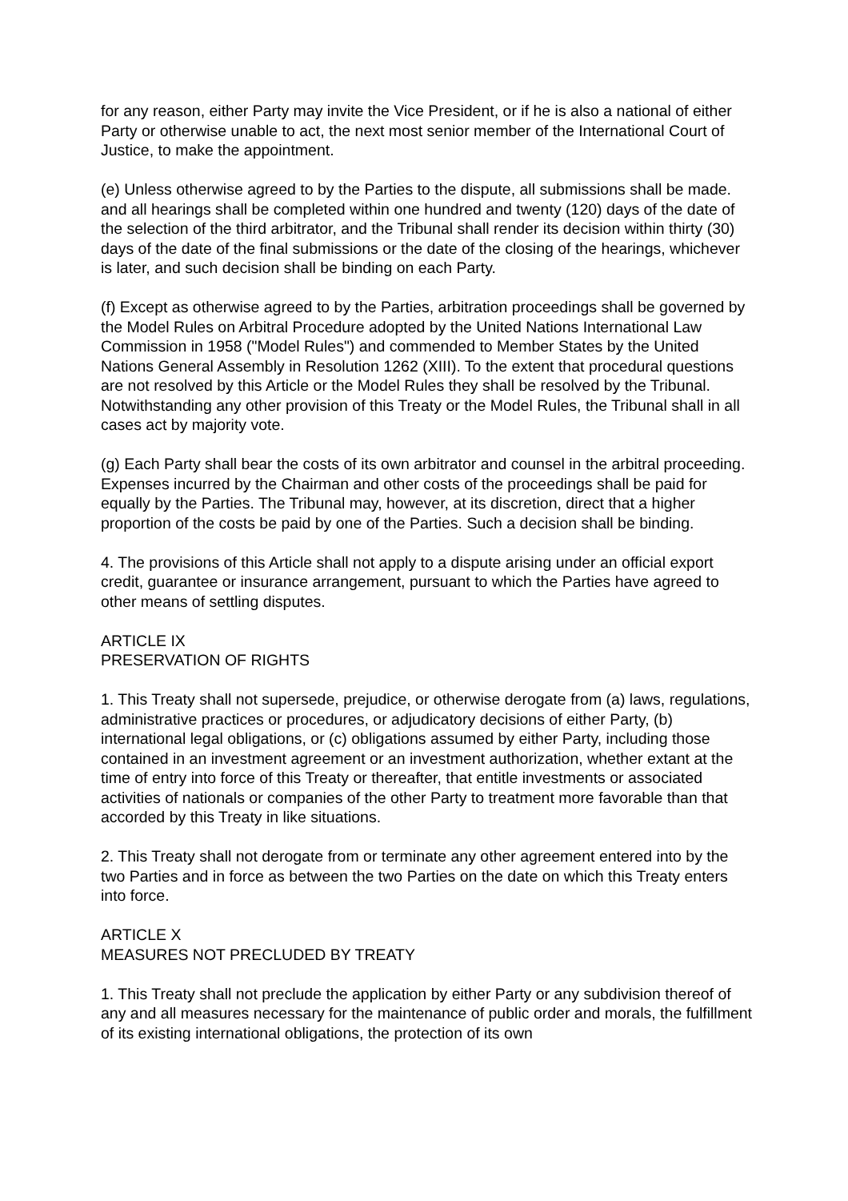for any reason, either Party may invite the Vice President, or if he is also a national of either Party or otherwise unable to act, the next most senior member of the International Court of Justice, to make the appointment.
(e) Unless otherwise agreed to by the Parties to the dispute, all submissions shall be made. and all hearings shall be completed within one hundred and twenty (120) days of the date of the selection of the third arbitrator, and the Tribunal shall render its decision within thirty (30) days of the date of the final submissions or the date of the closing of the hearings, whichever is later, and such decision shall be binding on each Party.
(f) Except as otherwise agreed to by the Parties, arbitration proceedings shall be governed by the Model Rules on Arbitral Procedure adopted by the United Nations International Law Commission in 1958 ("Model Rules") and commended to Member States by the United Nations General Assembly in Resolution 1262 (XIII). To the extent that procedural questions are not resolved by this Article or the Model Rules they shall be resolved by the Tribunal. Notwithstanding any other provision of this Treaty or the Model Rules, the Tribunal shall in all cases act by majority vote.
(g) Each Party shall bear the costs of its own arbitrator and counsel in the arbitral proceeding. Expenses incurred by the Chairman and other costs of the proceedings shall be paid for equally by the Parties. The Tribunal may, however, at its discretion, direct that a higher proportion of the costs be paid by one of the Parties. Such a decision shall be binding.
4. The provisions of this Article shall not apply to a dispute arising under an official export credit, guarantee or insurance arrangement, pursuant to which the Parties have agreed to other means of settling disputes.
ARTICLE IX
PRESERVATION OF RIGHTS
1. This Treaty shall not supersede, prejudice, or otherwise derogate from (a) laws, regulations, administrative practices or procedures, or adjudicatory decisions of either Party, (b) international legal obligations, or (c) obligations assumed by either Party, including those contained in an investment agreement or an investment authorization, whether extant at the time of entry into force of this Treaty or thereafter, that entitle investments or associated activities of nationals or companies of the other Party to treatment more favorable than that accorded by this Treaty in like situations.
2. This Treaty shall not derogate from or terminate any other agreement entered into by the two Parties and in force as between the two Parties on the date on which this Treaty enters into force.
ARTICLE X
MEASURES NOT PRECLUDED BY TREATY
1. This Treaty shall not preclude the application by either Party or any subdivision thereof of any and all measures necessary for the maintenance of public order and morals, the fulfillment of its existing international obligations, the protection of its own